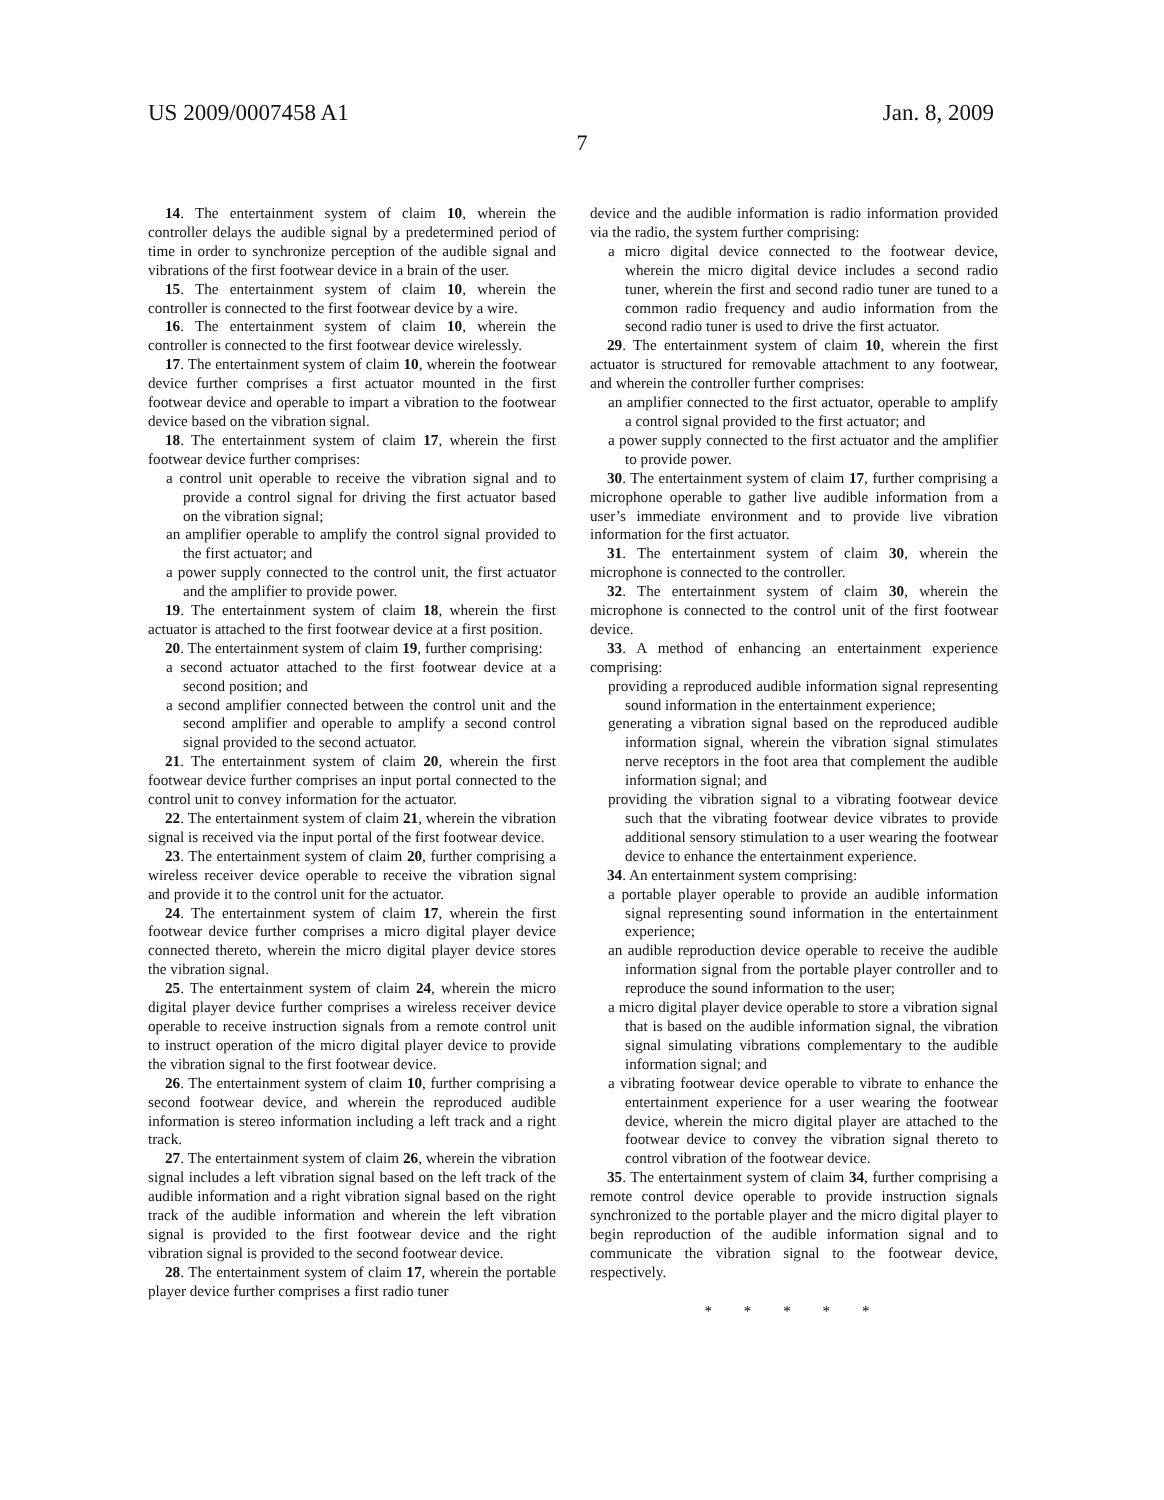US 2009/0007458 A1 Jan. 8, 2009
7
14. The entertainment system of claim 10, wherein the controller delays the audible signal by a predetermined period of time in order to synchronize perception of the audible signal and vibrations of the first footwear device in a brain of the user.
15. The entertainment system of claim 10, wherein the controller is connected to the first footwear device by a wire.
16. The entertainment system of claim 10, wherein the controller is connected to the first footwear device wirelessly.
17. The entertainment system of claim 10, wherein the footwear device further comprises a first actuator mounted in the first footwear device and operable to impart a vibration to the footwear device based on the vibration signal.
18. The entertainment system of claim 17, wherein the first footwear device further comprises:
a control unit operable to receive the vibration signal and to provide a control signal for driving the first actuator based on the vibration signal;
an amplifier operable to amplify the control signal provided to the first actuator; and
a power supply connected to the control unit, the first actuator and the amplifier to provide power.
19. The entertainment system of claim 18, wherein the first actuator is attached to the first footwear device at a first position.
20. The entertainment system of claim 19, further comprising:
a second actuator attached to the first footwear device at a second position; and
a second amplifier connected between the control unit and the second amplifier and operable to amplify a second control signal provided to the second actuator.
21. The entertainment system of claim 20, wherein the first footwear device further comprises an input portal connected to the control unit to convey information for the actuator.
22. The entertainment system of claim 21, wherein the vibration signal is received via the input portal of the first footwear device.
23. The entertainment system of claim 20, further comprising a wireless receiver device operable to receive the vibration signal and provide it to the control unit for the actuator.
24. The entertainment system of claim 17, wherein the first footwear device further comprises a micro digital player device connected thereto, wherein the micro digital player device stores the vibration signal.
25. The entertainment system of claim 24, wherein the micro digital player device further comprises a wireless receiver device operable to receive instruction signals from a remote control unit to instruct operation of the micro digital player device to provide the vibration signal to the first footwear device.
26. The entertainment system of claim 10, further comprising a second footwear device, and wherein the reproduced audible information is stereo information including a left track and a right track.
27. The entertainment system of claim 26, wherein the vibration signal includes a left vibration signal based on the left track of the audible information and a right vibration signal based on the right track of the audible information and wherein the left vibration signal is provided to the first footwear device and the right vibration signal is provided to the second footwear device.
28. The entertainment system of claim 17, wherein the portable player device further comprises a first radio tuner
device and the audible information is radio information provided via the radio, the system further comprising:
a micro digital device connected to the footwear device, wherein the micro digital device includes a second radio tuner, wherein the first and second radio tuner are tuned to a common radio frequency and audio information from the second radio tuner is used to drive the first actuator.
29. The entertainment system of claim 10, wherein the first actuator is structured for removable attachment to any footwear, and wherein the controller further comprises:
an amplifier connected to the first actuator, operable to amplify a control signal provided to the first actuator; and
a power supply connected to the first actuator and the amplifier to provide power.
30. The entertainment system of claim 17, further comprising a microphone operable to gather live audible information from a user’s immediate environment and to provide live vibration information for the first actuator.
31. The entertainment system of claim 30, wherein the microphone is connected to the controller.
32. The entertainment system of claim 30, wherein the microphone is connected to the control unit of the first footwear device.
33. A method of enhancing an entertainment experience comprising:
providing a reproduced audible information signal representing sound information in the entertainment experience;
generating a vibration signal based on the reproduced audible information signal, wherein the vibration signal stimulates nerve receptors in the foot area that complement the audible information signal; and
providing the vibration signal to a vibrating footwear device such that the vibrating footwear device vibrates to provide additional sensory stimulation to a user wearing the footwear device to enhance the entertainment experience.
34. An entertainment system comprising:
a portable player operable to provide an audible information signal representing sound information in the entertainment experience;
an audible reproduction device operable to receive the audible information signal from the portable player controller and to reproduce the sound information to the user;
a micro digital player device operable to store a vibration signal that is based on the audible information signal, the vibration signal simulating vibrations complementary to the audible information signal; and
a vibrating footwear device operable to vibrate to enhance the entertainment experience for a user wearing the footwear device, wherein the micro digital player are attached to the footwear device to convey the vibration signal thereto to control vibration of the footwear device.
35. The entertainment system of claim 34, further comprising a remote control device operable to provide instruction signals synchronized to the portable player and the micro digital player to begin reproduction of the audible information signal and to communicate the vibration signal to the footwear device, respectively.
* * * * *